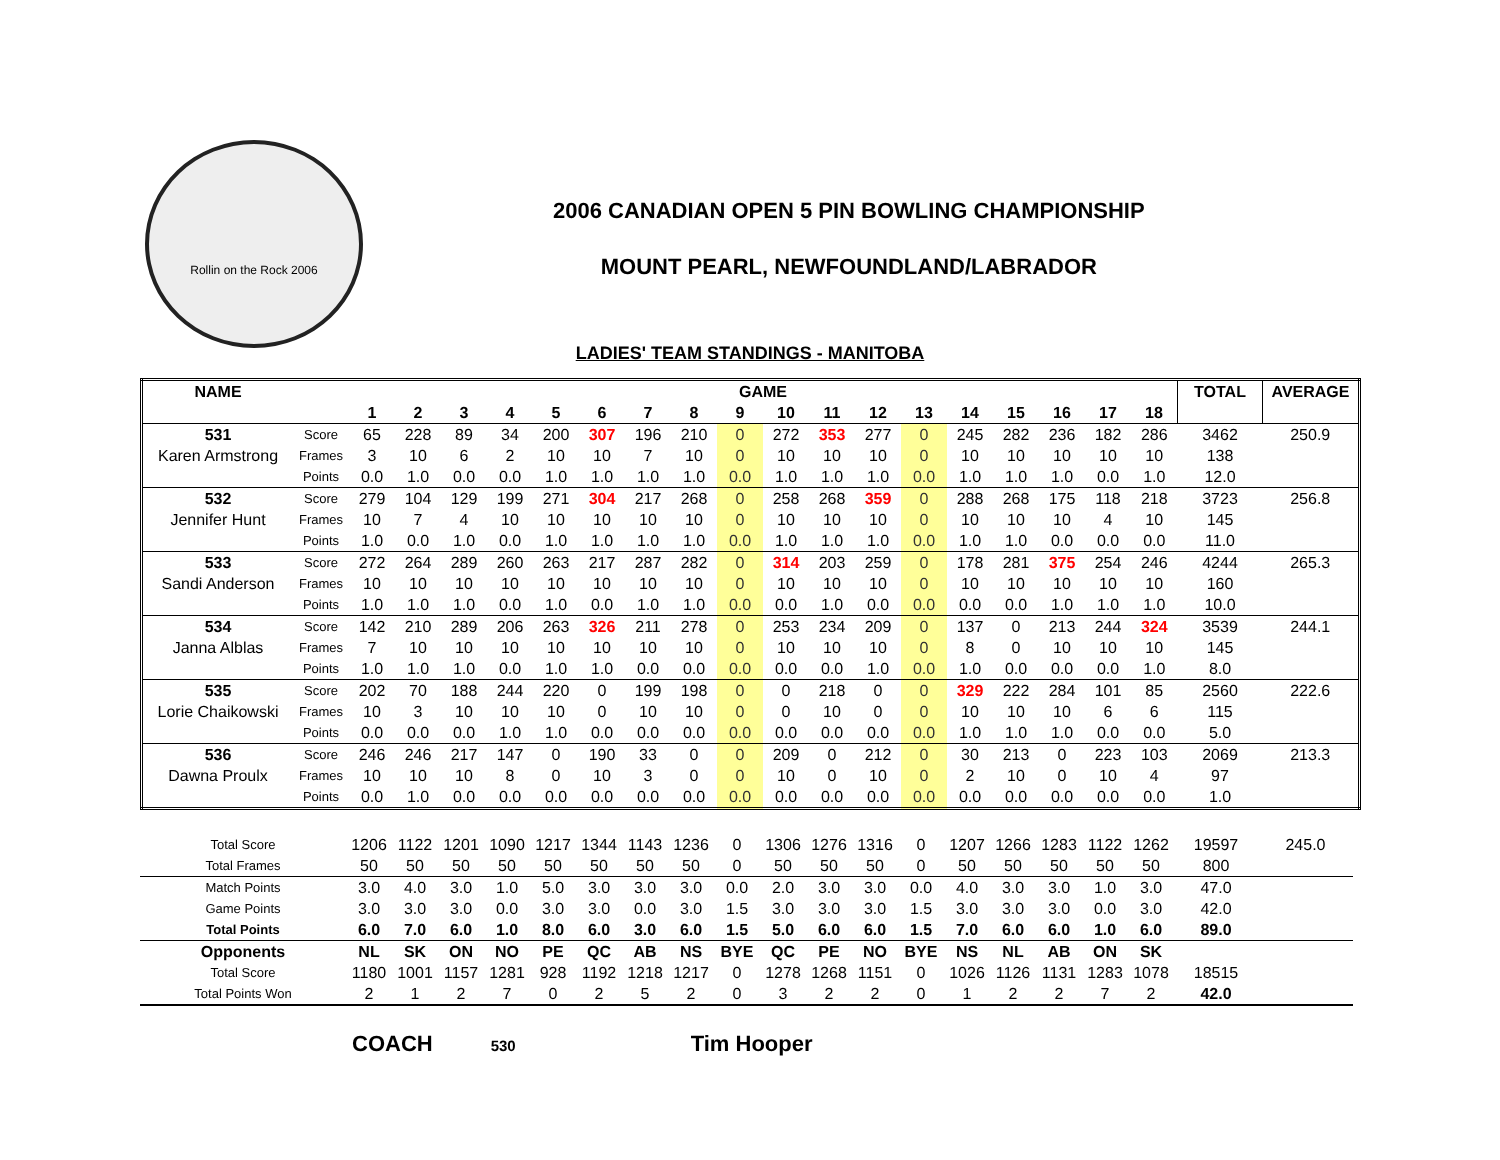Rollin on the Rock 2006
2006 CANADIAN OPEN 5 PIN BOWLING CHAMPIONSHIP
MOUNT PEARL, NEWFOUNDLAND/LABRADOR
LADIES' TEAM STANDINGS - MANITOBA
| NAME | | GAME | | | | | | | | | | | | | | | | | | TOTAL | AVERAGE |
| --- | --- | --- | --- | --- | --- | --- | --- | --- | --- | --- | --- | --- | --- | --- | --- | --- | --- | --- | --- | --- | --- |
| | | 1 | 2 | 3 | 4 | 5 | 6 | 7 | 8 | 9 | 10 | 11 | 12 | 13 | 14 | 15 | 16 | 17 | 18 | | |
| 531 | Score | 65 | 228 | 89 | 34 | 200 | 307 | 196 | 210 | 0 | 272 | 353 | 277 | 0 | 245 | 282 | 236 | 182 | 286 | 3462 | 250.9 |
| Karen Armstrong | Frames | 3 | 10 | 6 | 2 | 10 | 10 | 7 | 10 | 0 | 10 | 10 | 10 | 0 | 10 | 10 | 10 | 10 | 10 | 138 | |
| | Points | 0.0 | 1.0 | 0.0 | 0.0 | 1.0 | 1.0 | 1.0 | 1.0 | 0.0 | 1.0 | 1.0 | 1.0 | 0.0 | 1.0 | 1.0 | 1.0 | 0.0 | 1.0 | 12.0 | |
| 532 | Score | 279 | 104 | 129 | 199 | 271 | 304 | 217 | 268 | 0 | 258 | 268 | 359 | 0 | 288 | 268 | 175 | 118 | 218 | 3723 | 256.8 |
| Jennifer Hunt | Frames | 10 | 7 | 4 | 10 | 10 | 10 | 10 | 10 | 0 | 10 | 10 | 10 | 0 | 10 | 10 | 10 | 4 | 10 | 145 | |
| | Points | 1.0 | 0.0 | 1.0 | 0.0 | 1.0 | 1.0 | 1.0 | 1.0 | 0.0 | 1.0 | 1.0 | 1.0 | 0.0 | 1.0 | 1.0 | 0.0 | 0.0 | 0.0 | 11.0 | |
| 533 | Score | 272 | 264 | 289 | 260 | 263 | 217 | 287 | 282 | 0 | 314 | 203 | 259 | 0 | 178 | 281 | 375 | 254 | 246 | 4244 | 265.3 |
| Sandi Anderson | Frames | 10 | 10 | 10 | 10 | 10 | 10 | 10 | 10 | 0 | 10 | 10 | 10 | 0 | 10 | 10 | 10 | 10 | 10 | 160 | |
| | Points | 1.0 | 1.0 | 1.0 | 0.0 | 1.0 | 0.0 | 1.0 | 1.0 | 0.0 | 0.0 | 1.0 | 0.0 | 0.0 | 0.0 | 0.0 | 1.0 | 1.0 | 1.0 | 10.0 | |
| 534 | Score | 142 | 210 | 289 | 206 | 263 | 326 | 211 | 278 | 0 | 253 | 234 | 209 | 0 | 137 | 0 | 213 | 244 | 324 | 3539 | 244.1 |
| Janna Alblas | Frames | 7 | 10 | 10 | 10 | 10 | 10 | 10 | 10 | 0 | 10 | 10 | 10 | 0 | 8 | 0 | 10 | 10 | 10 | 145 | |
| | Points | 1.0 | 1.0 | 1.0 | 0.0 | 1.0 | 1.0 | 0.0 | 0.0 | 0.0 | 0.0 | 0.0 | 1.0 | 0.0 | 1.0 | 0.0 | 0.0 | 0.0 | 1.0 | 8.0 | |
| 535 | Score | 202 | 70 | 188 | 244 | 220 | 0 | 199 | 198 | 0 | 0 | 218 | 0 | 0 | 329 | 222 | 284 | 101 | 85 | 2560 | 222.6 |
| Lorie Chaikowski | Frames | 10 | 3 | 10 | 10 | 10 | 0 | 10 | 10 | 0 | 0 | 10 | 0 | 0 | 10 | 10 | 10 | 6 | 6 | 115 | |
| | Points | 0.0 | 0.0 | 0.0 | 1.0 | 1.0 | 0.0 | 0.0 | 0.0 | 0.0 | 0.0 | 0.0 | 0.0 | 0.0 | 1.0 | 1.0 | 1.0 | 0.0 | 0.0 | 5.0 | |
| 536 | Score | 246 | 246 | 217 | 147 | 0 | 190 | 33 | 0 | 0 | 209 | 0 | 212 | 0 | 30 | 213 | 0 | 223 | 103 | 2069 | 213.3 |
| Dawna Proulx | Frames | 10 | 10 | 10 | 8 | 0 | 10 | 3 | 0 | 0 | 10 | 0 | 10 | 0 | 2 | 10 | 0 | 10 | 4 | 97 | |
| | Points | 0.0 | 1.0 | 0.0 | 0.0 | 0.0 | 0.0 | 0.0 | 0.0 | 0.0 | 0.0 | 0.0 | 0.0 | 0.0 | 0.0 | 0.0 | 0.0 | 0.0 | 0.0 | 1.0 | |
| Total Score | 1206 | 1122 | 1201 | 1090 | 1217 | 1344 | 1143 | 1236 | 0 | 1306 | 1276 | 1316 | 0 | 1207 | 1266 | 1283 | 1122 | 1262 | 19597 | 245.0 |
| Total Frames | 50 | 50 | 50 | 50 | 50 | 50 | 50 | 50 | 0 | 50 | 50 | 50 | 0 | 50 | 50 | 50 | 50 | 50 | 800 | |
| Match Points | 3.0 | 4.0 | 3.0 | 1.0 | 5.0 | 3.0 | 3.0 | 3.0 | 0.0 | 2.0 | 3.0 | 3.0 | 0.0 | 4.0 | 3.0 | 3.0 | 1.0 | 3.0 | 47.0 | |
| Game Points | 3.0 | 3.0 | 3.0 | 0.0 | 3.0 | 3.0 | 0.0 | 3.0 | 1.5 | 3.0 | 3.0 | 3.0 | 1.5 | 3.0 | 3.0 | 3.0 | 0.0 | 3.0 | 42.0 | |
| Total Points | 6.0 | 7.0 | 6.0 | 1.0 | 8.0 | 6.0 | 3.0 | 6.0 | 1.5 | 5.0 | 6.0 | 6.0 | 1.5 | 7.0 | 6.0 | 6.0 | 1.0 | 6.0 | 89.0 | |
| Opponents | NL | SK | ON | NO | PE | QC | AB | NS | BYE | QC | PE | NO | BYE | NS | NL | AB | ON | SK | | |
| Total Score | 1180 | 1001 | 1157 | 1281 | 928 | 1192 | 1218 | 1217 | 0 | 1278 | 1268 | 1151 | 0 | 1026 | 1126 | 1131 | 1283 | 1078 | 18515 | |
| Total Points Won | 2 | 1 | 2 | 7 | 0 | 2 | 5 | 2 | 0 | 3 | 2 | 2 | 0 | 1 | 2 | 2 | 7 | 2 | 42.0 | |
COACH 530 Tim Hooper